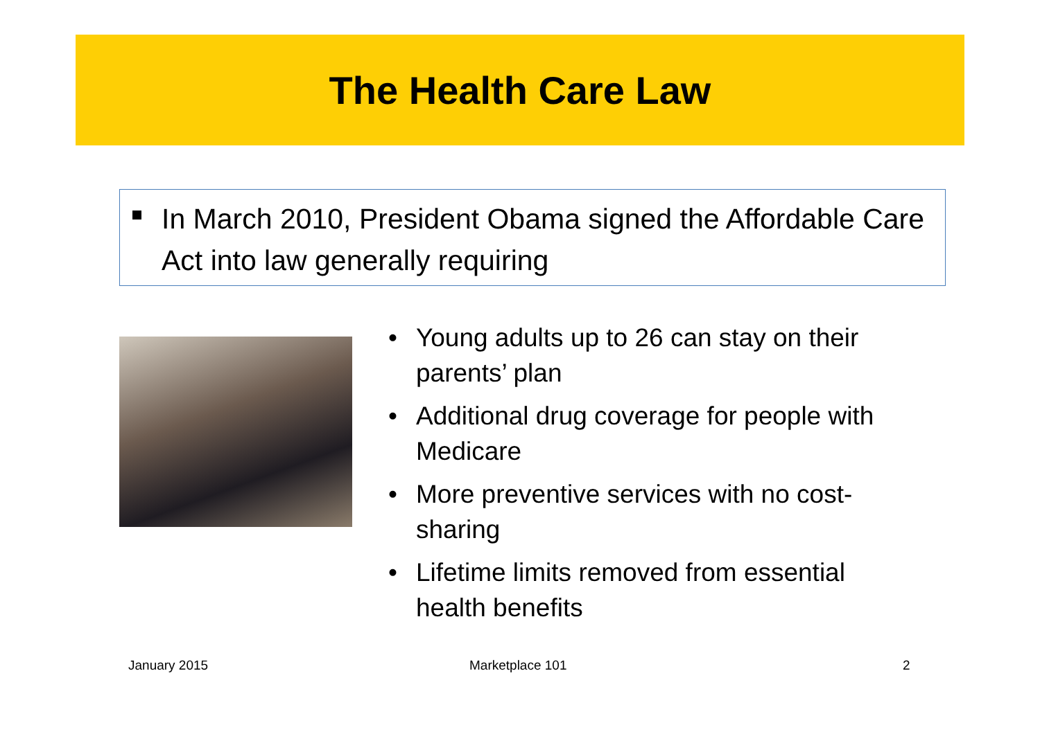The Health Care Law
In March 2010, President Obama signed the Affordable Care Act into law generally requiring
• Young adults up to 26 can stay on their parents’ plan
• Additional drug coverage for people with Medicare
• More preventive services with no cost-sharing
• Lifetime limits removed from essential health benefits
January 2015 Marketplace 101 2